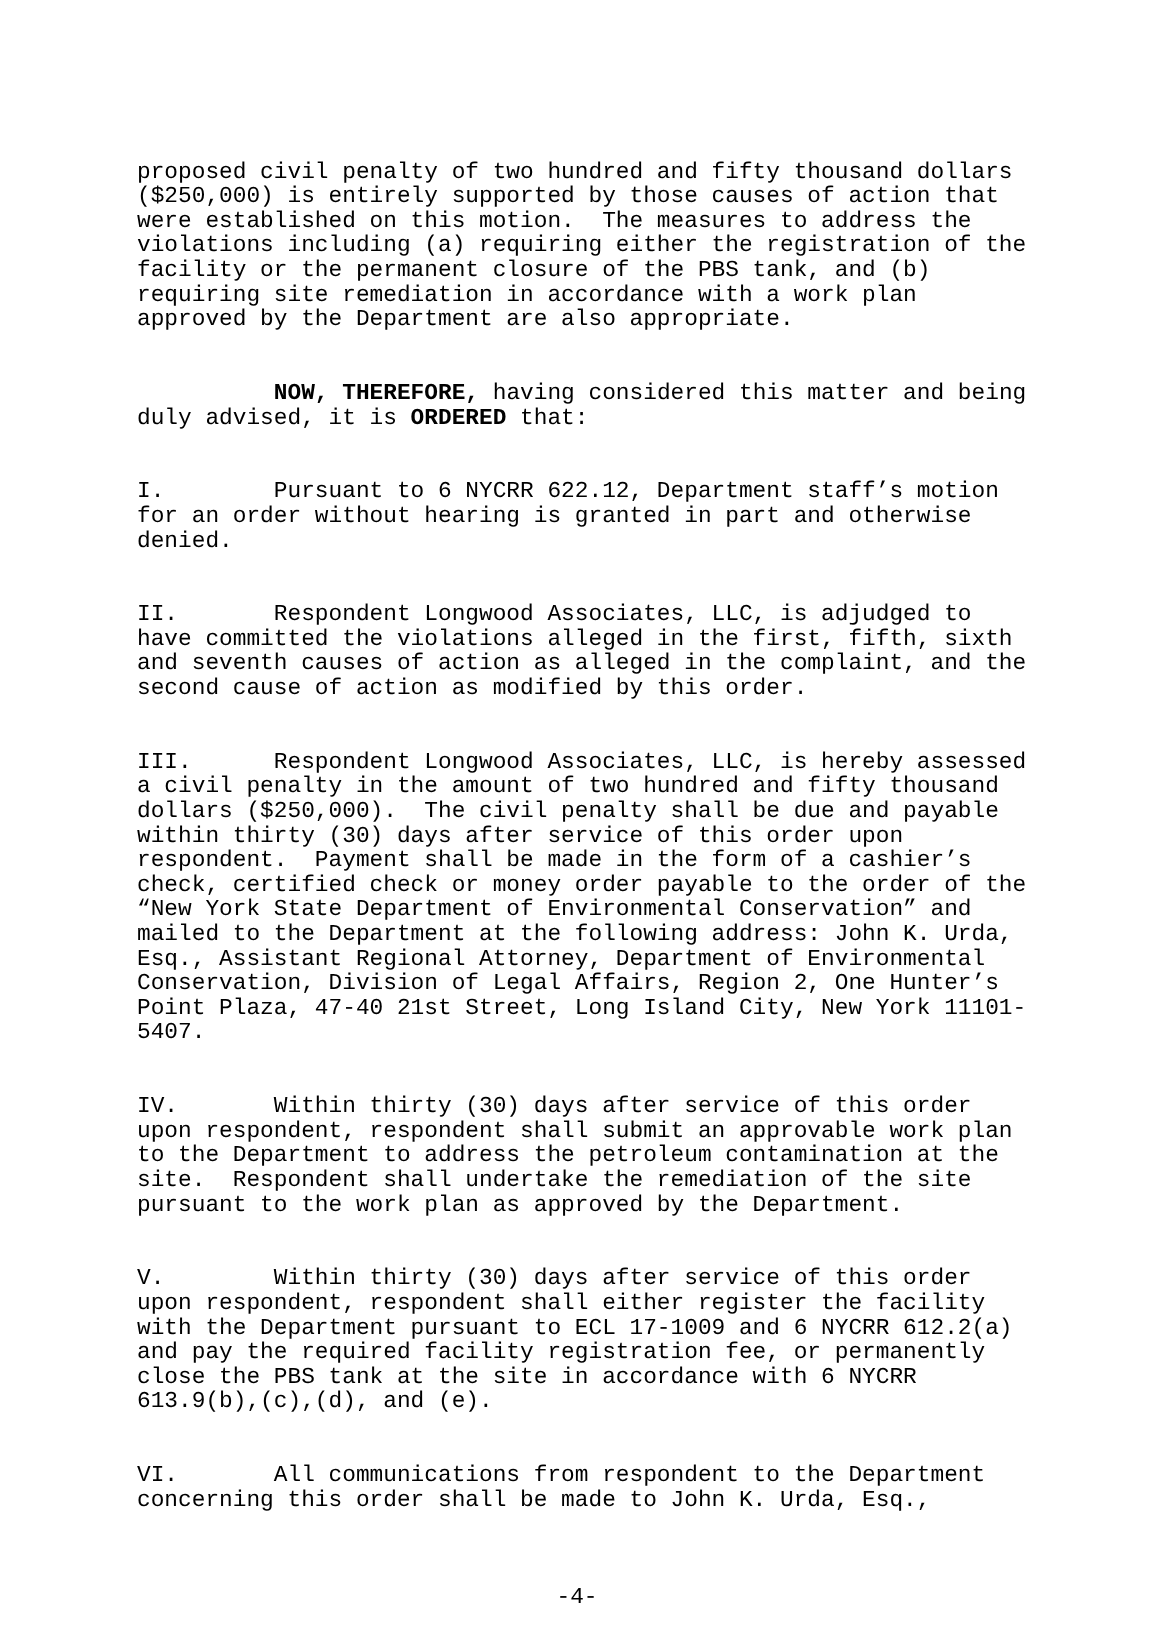proposed civil penalty of two hundred and fifty thousand dollars ($250,000) is entirely supported by those causes of action that were established on this motion. The measures to address the violations including (a) requiring either the registration of the facility or the permanent closure of the PBS tank, and (b) requiring site remediation in accordance with a work plan approved by the Department are also appropriate.
NOW, THEREFORE, having considered this matter and being duly advised, it is ORDERED that:
I. Pursuant to 6 NYCRR 622.12, Department staff’s motion for an order without hearing is granted in part and otherwise denied.
II. Respondent Longwood Associates, LLC, is adjudged to have committed the violations alleged in the first, fifth, sixth and seventh causes of action as alleged in the complaint, and the second cause of action as modified by this order.
III. Respondent Longwood Associates, LLC, is hereby assessed a civil penalty in the amount of two hundred and fifty thousand dollars ($250,000). The civil penalty shall be due and payable within thirty (30) days after service of this order upon respondent. Payment shall be made in the form of a cashier’s check, certified check or money order payable to the order of the “New York State Department of Environmental Conservation” and mailed to the Department at the following address: John K. Urda, Esq., Assistant Regional Attorney, Department of Environmental Conservation, Division of Legal Affairs, Region 2, One Hunter’s Point Plaza, 47-40 21st Street, Long Island City, New York 11101- 5407.
IV. Within thirty (30) days after service of this order upon respondent, respondent shall submit an approvable work plan to the Department to address the petroleum contamination at the site. Respondent shall undertake the remediation of the site pursuant to the work plan as approved by the Department.
V. Within thirty (30) days after service of this order upon respondent, respondent shall either register the facility with the Department pursuant to ECL 17-1009 and 6 NYCRR 612.2(a) and pay the required facility registration fee, or permanently close the PBS tank at the site in accordance with 6 NYCRR 613.9(b),(c),(d), and (e).
VI. All communications from respondent to the Department concerning this order shall be made to John K. Urda, Esq.,
-4-